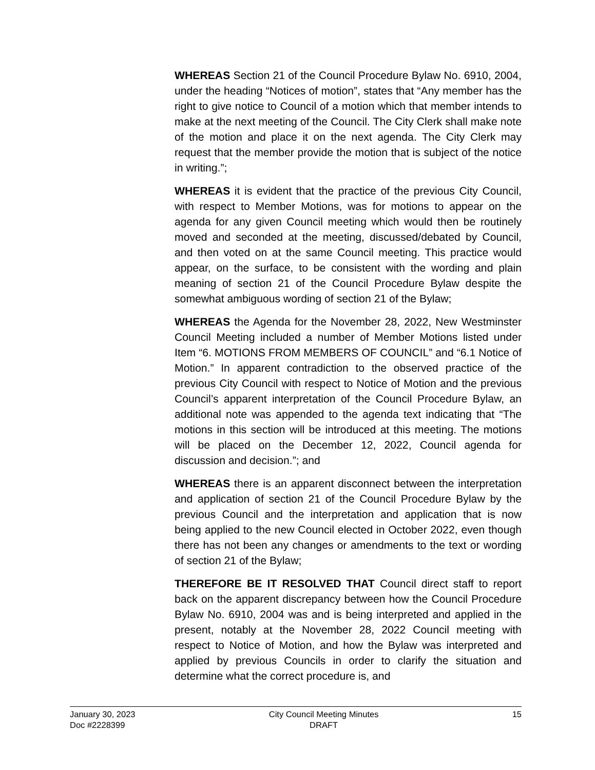WHEREAS Section 21 of the Council Procedure Bylaw No. 6910, 2004, under the heading “Notices of motion”, states that “Any member has the right to give notice to Council of a motion which that member intends to make at the next meeting of the Council. The City Clerk shall make note of the motion and place it on the next agenda. The City Clerk may request that the member provide the motion that is subject of the notice in writing.”;
WHEREAS it is evident that the practice of the previous City Council, with respect to Member Motions, was for motions to appear on the agenda for any given Council meeting which would then be routinely moved and seconded at the meeting, discussed/debated by Council, and then voted on at the same Council meeting. This practice would appear, on the surface, to be consistent with the wording and plain meaning of section 21 of the Council Procedure Bylaw despite the somewhat ambiguous wording of section 21 of the Bylaw;
WHEREAS the Agenda for the November 28, 2022, New Westminster Council Meeting included a number of Member Motions listed under Item “6. MOTIONS FROM MEMBERS OF COUNCIL” and “6.1 Notice of Motion.” In apparent contradiction to the observed practice of the previous City Council with respect to Notice of Motion and the previous Council’s apparent interpretation of the Council Procedure Bylaw, an additional note was appended to the agenda text indicating that “The motions in this section will be introduced at this meeting. The motions will be placed on the December 12, 2022, Council agenda for discussion and decision.”; and
WHEREAS there is an apparent disconnect between the interpretation and application of section 21 of the Council Procedure Bylaw by the previous Council and the interpretation and application that is now being applied to the new Council elected in October 2022, even though there has not been any changes or amendments to the text or wording of section 21 of the Bylaw;
THEREFORE BE IT RESOLVED THAT Council direct staff to report back on the apparent discrepancy between how the Council Procedure Bylaw No. 6910, 2004 was and is being interpreted and applied in the present, notably at the November 28, 2022 Council meeting with respect to Notice of Motion, and how the Bylaw was interpreted and applied by previous Councils in order to clarify the situation and determine what the correct procedure is, and
January 30, 2023
Doc #2228399
City Council Meeting Minutes
DRAFT
15